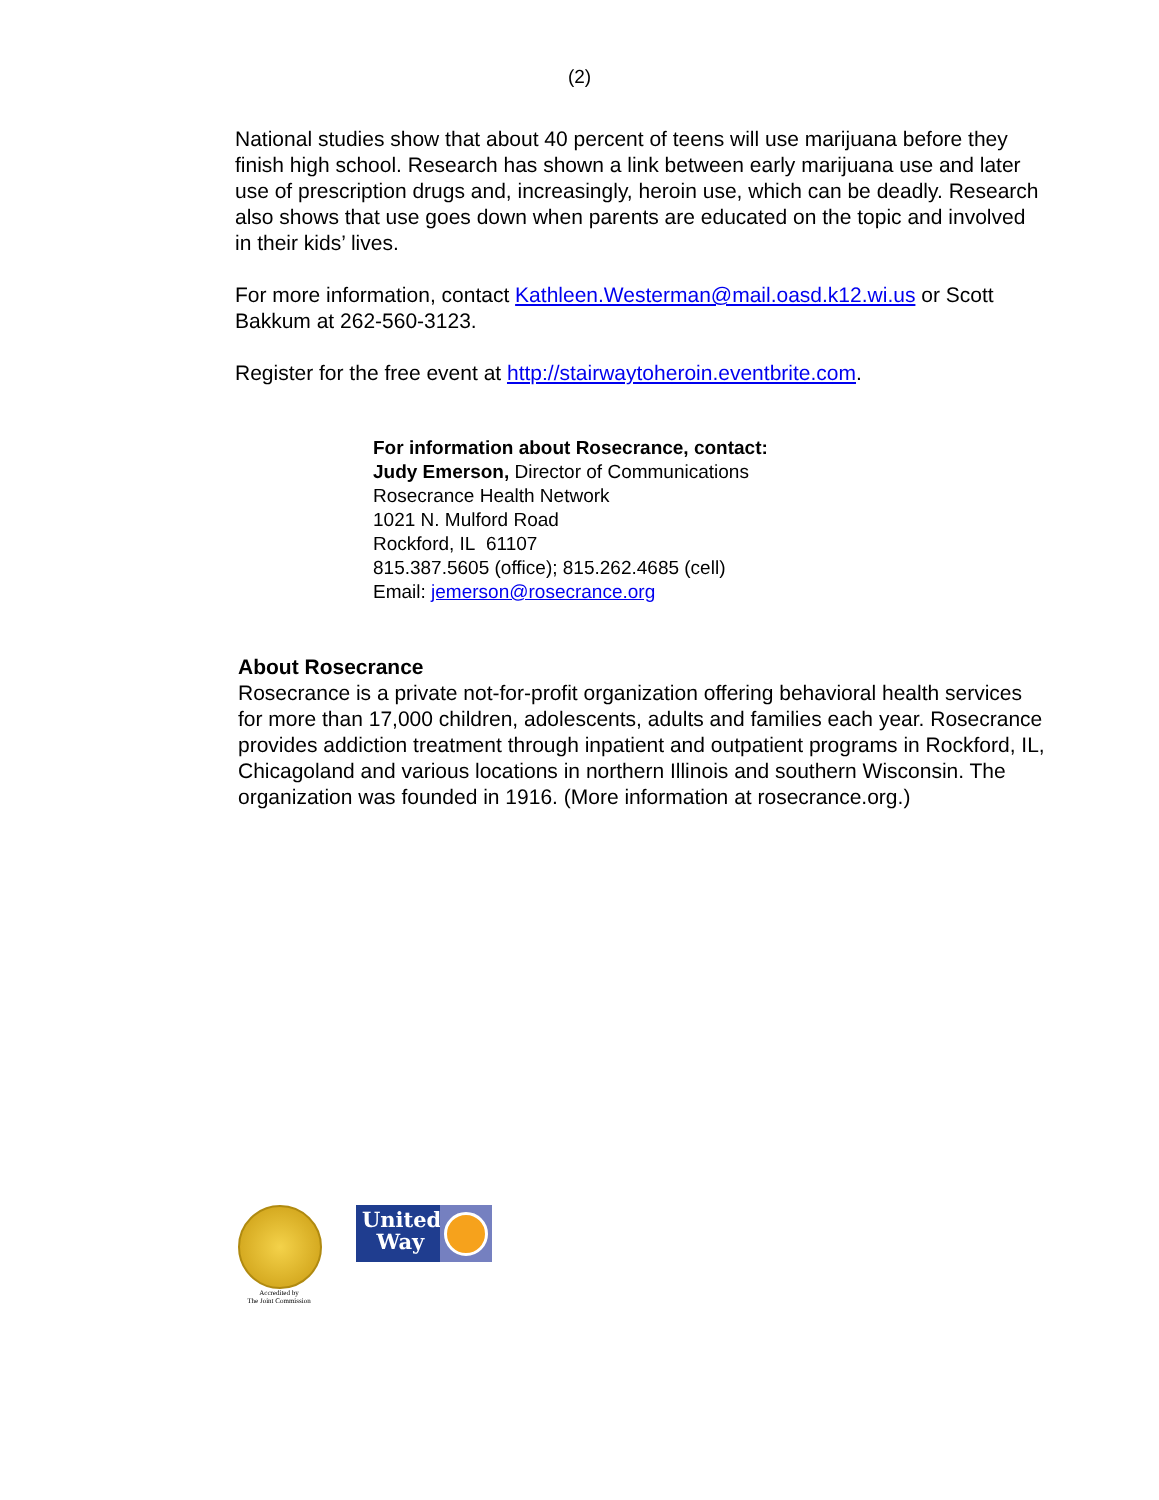(2)
National studies show that about 40 percent of teens will use marijuana before they finish high school. Research has shown a link between early marijuana use and later use of prescription drugs and, increasingly, heroin use, which can be deadly. Research also shows that use goes down when parents are educated on the topic and involved in their kids’ lives.
For more information, contact Kathleen.Westerman@mail.oasd.k12.wi.us or Scott Bakkum at 262-560-3123.
Register for the free event at http://stairwaytoheroin.eventbrite.com.
For information about Rosecrance, contact:
Judy Emerson, Director of Communications
Rosecrance Health Network
1021 N. Mulford Road
Rockford, IL 61107
815.387.5605 (office); 815.262.4685 (cell)
Email: jemerson@rosecrance.org
About Rosecrance
Rosecrance is a private not-for-profit organization offering behavioral health services for more than 17,000 children, adolescents, adults and families each year. Rosecrance provides addiction treatment through inpatient and outpatient programs in Rockford, IL, Chicagoland and various locations in northern Illinois and southern Wisconsin. The organization was founded in 1916. (More information at rosecrance.org.)
Accredited by
The Joint Commission
United
Way